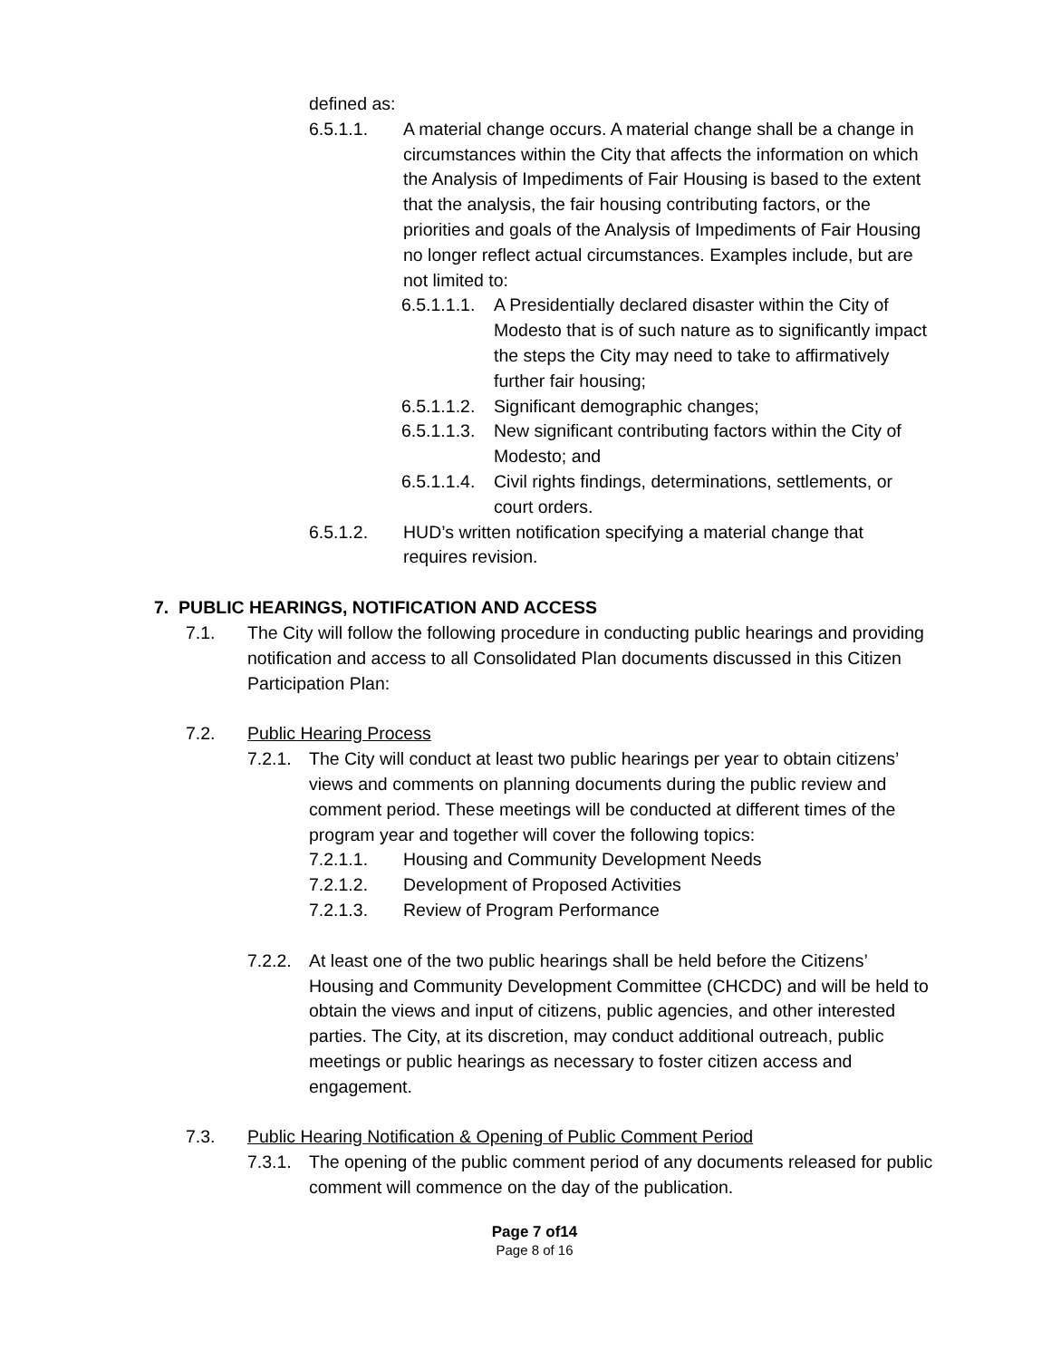defined as:
6.5.1.1. A material change occurs. A material change shall be a change in circumstances within the City that affects the information on which the Analysis of Impediments of Fair Housing is based to the extent that the analysis, the fair housing contributing factors, or the priorities and goals of the Analysis of Impediments of Fair Housing no longer reflect actual circumstances. Examples include, but are not limited to:
6.5.1.1.1. A Presidentially declared disaster within the City of Modesto that is of such nature as to significantly impact the steps the City may need to take to affirmatively further fair housing;
6.5.1.1.2. Significant demographic changes;
6.5.1.1.3. New significant contributing factors within the City of Modesto; and
6.5.1.1.4. Civil rights findings, determinations, settlements, or court orders.
6.5.1.2. HUD’s written notification specifying a material change that requires revision.
7. PUBLIC HEARINGS, NOTIFICATION AND ACCESS
7.1. The City will follow the following procedure in conducting public hearings and providing notification and access to all Consolidated Plan documents discussed in this Citizen Participation Plan:
7.2. Public Hearing Process
7.2.1. The City will conduct at least two public hearings per year to obtain citizens’ views and comments on planning documents during the public review and comment period. These meetings will be conducted at different times of the program year and together will cover the following topics:
7.2.1.1. Housing and Community Development Needs
7.2.1.2. Development of Proposed Activities
7.2.1.3. Review of Program Performance
7.2.2. At least one of the two public hearings shall be held before the Citizens’ Housing and Community Development Committee (CHCDC) and will be held to obtain the views and input of citizens, public agencies, and other interested parties. The City, at its discretion, may conduct additional outreach, public meetings or public hearings as necessary to foster citizen access and engagement.
7.3. Public Hearing Notification & Opening of Public Comment Period
7.3.1. The opening of the public comment period of any documents released for public comment will commence on the day of the publication.
Page 7 of14
Page 8 of 16